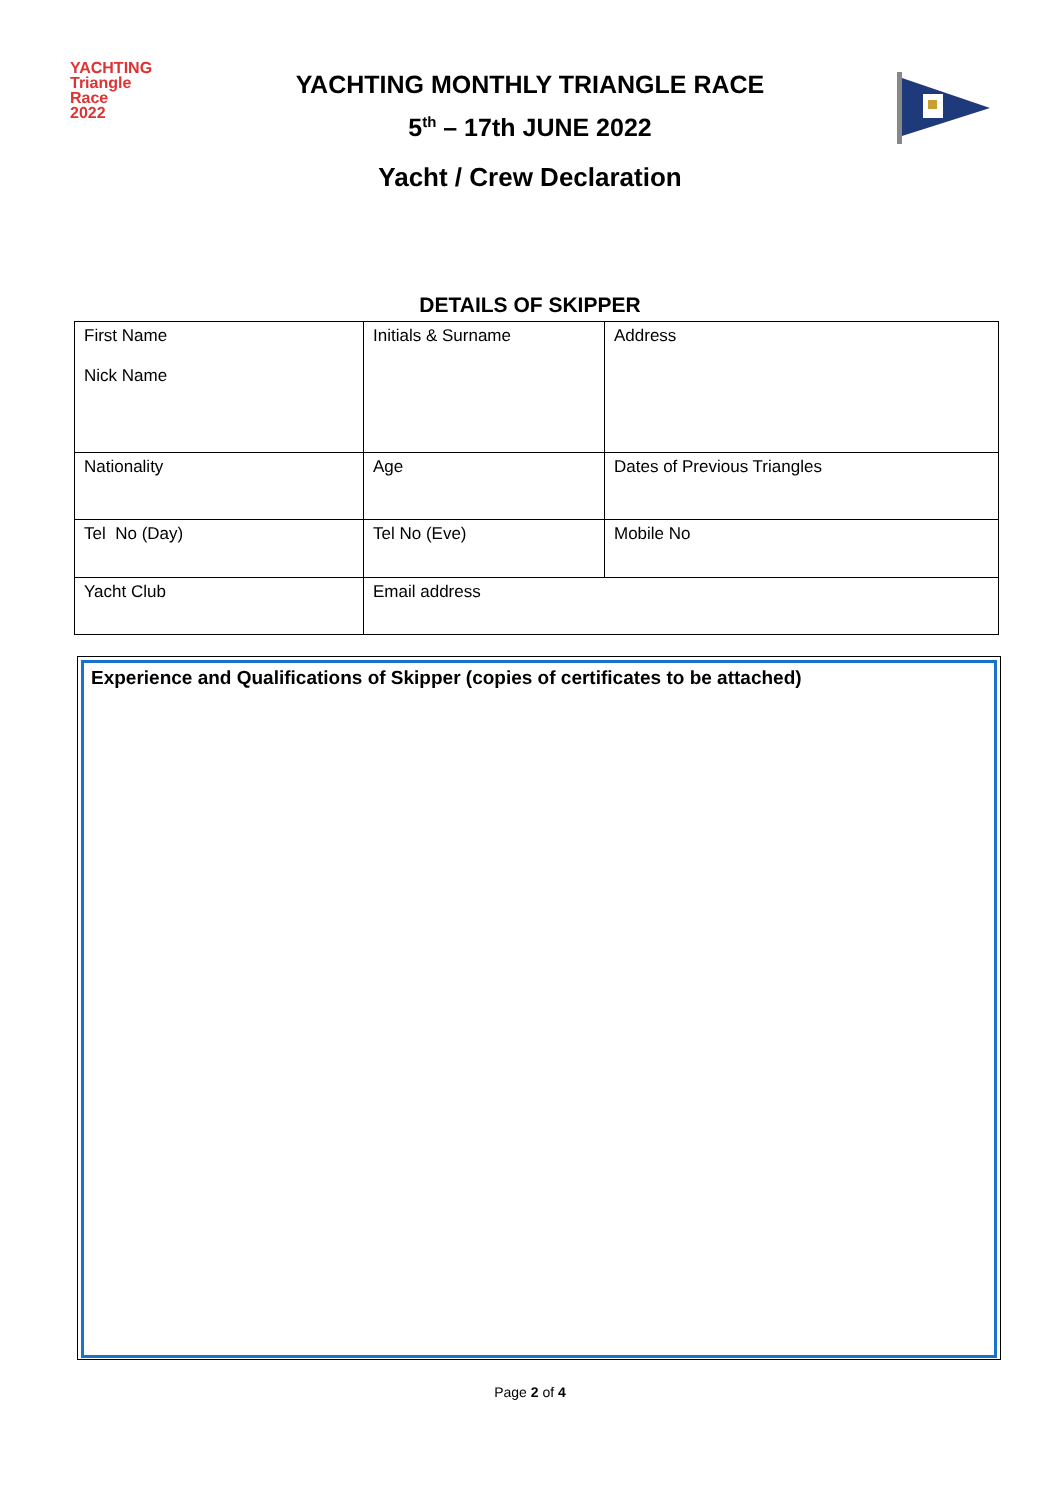YACHTING
Triangle
Race
2022
YACHTING MONTHLY TRIANGLE RACE
5<sup>th</sup> – 17th JUNE 2022
Yacht / Crew Declaration
DETAILS OF SKIPPER
| First Name Nick Name | Initials & Surname | Address |
| Nationality | Age | Dates of Previous Triangles |
| Tel No (Day) | Tel No (Eve) | Mobile No |
| Yacht Club | Email address | |
Experience and Qualifications of Skipper (copies of certificates to be attached)
Page 2 of 4